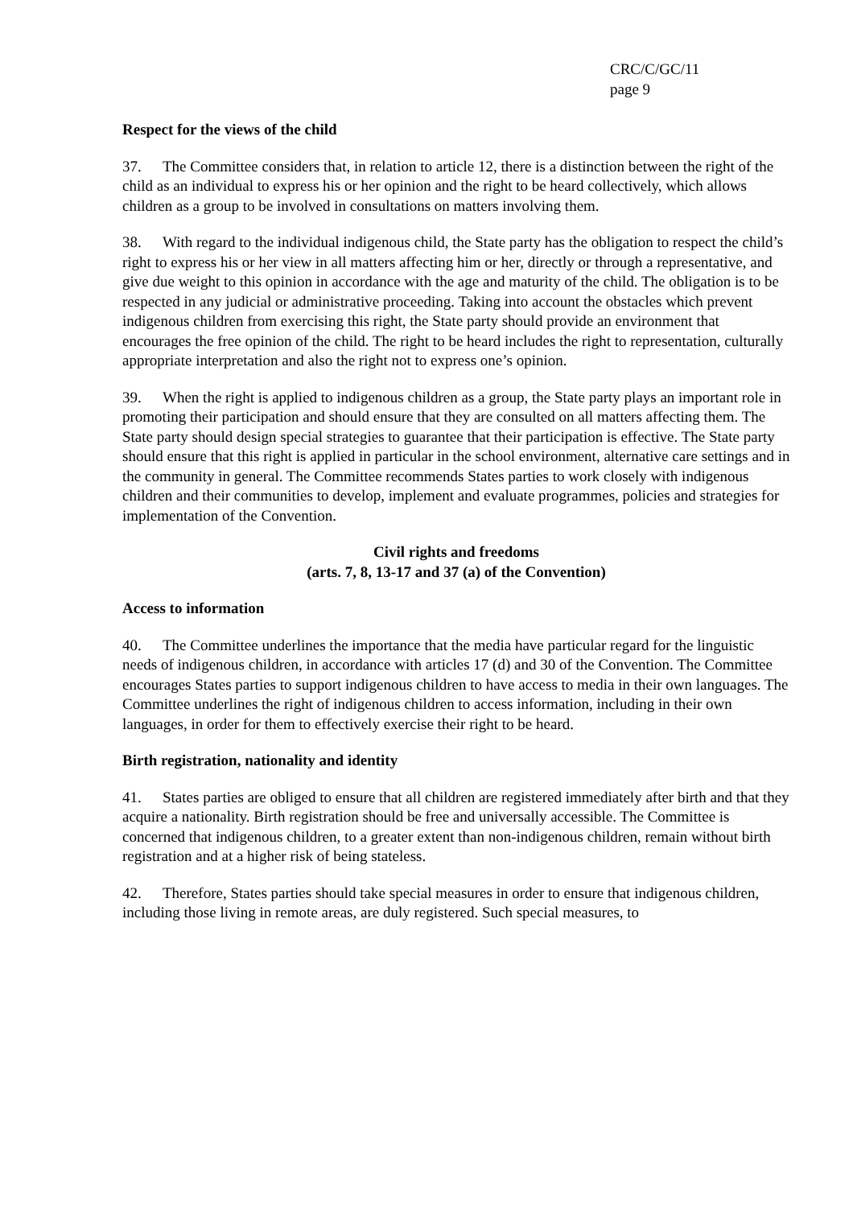CRC/C/GC/11
page 9
Respect for the views of the child
37. The Committee considers that, in relation to article 12, there is a distinction between the right of the child as an individual to express his or her opinion and the right to be heard collectively, which allows children as a group to be involved in consultations on matters involving them.
38. With regard to the individual indigenous child, the State party has the obligation to respect the child’s right to express his or her view in all matters affecting him or her, directly or through a representative, and give due weight to this opinion in accordance with the age and maturity of the child. The obligation is to be respected in any judicial or administrative proceeding. Taking into account the obstacles which prevent indigenous children from exercising this right, the State party should provide an environment that encourages the free opinion of the child. The right to be heard includes the right to representation, culturally appropriate interpretation and also the right not to express one’s opinion.
39. When the right is applied to indigenous children as a group, the State party plays an important role in promoting their participation and should ensure that they are consulted on all matters affecting them. The State party should design special strategies to guarantee that their participation is effective. The State party should ensure that this right is applied in particular in the school environment, alternative care settings and in the community in general. The Committee recommends States parties to work closely with indigenous children and their communities to develop, implement and evaluate programmes, policies and strategies for implementation of the Convention.
Civil rights and freedoms
(arts. 7, 8, 13-17 and 37 (a) of the Convention)
Access to information
40. The Committee underlines the importance that the media have particular regard for the linguistic needs of indigenous children, in accordance with articles 17 (d) and 30 of the Convention. The Committee encourages States parties to support indigenous children to have access to media in their own languages. The Committee underlines the right of indigenous children to access information, including in their own languages, in order for them to effectively exercise their right to be heard.
Birth registration, nationality and identity
41. States parties are obliged to ensure that all children are registered immediately after birth and that they acquire a nationality. Birth registration should be free and universally accessible. The Committee is concerned that indigenous children, to a greater extent than non-indigenous children, remain without birth registration and at a higher risk of being stateless.
42. Therefore, States parties should take special measures in order to ensure that indigenous children, including those living in remote areas, are duly registered. Such special measures, to